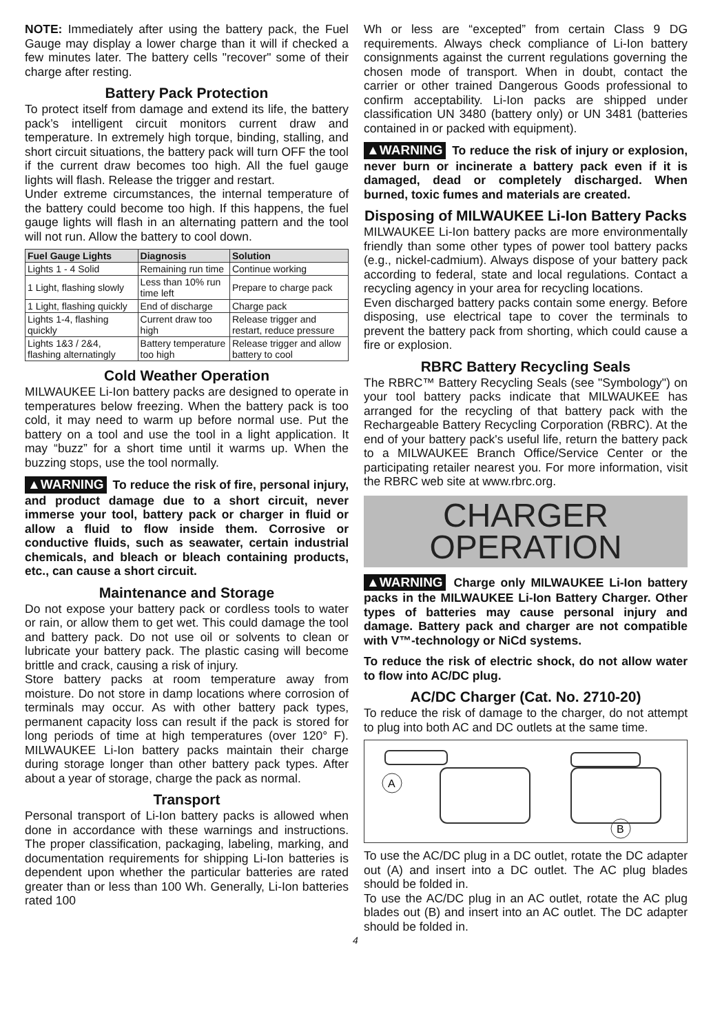NOTE: Immediately after using the battery pack, the Fuel Gauge may display a lower charge than it will if checked a few minutes later. The battery cells "recover" some of their charge after resting.
Battery Pack Protection
To protect itself from damage and extend its life, the battery pack’s intelligent circuit monitors current draw and temperature. In extremely high torque, binding, stalling, and short circuit situations, the battery pack will turn OFF the tool if the current draw becomes too high. All the fuel gauge lights will flash. Release the trigger and restart.
Under extreme circumstances, the internal temperature of the battery could become too high. If this happens, the fuel gauge lights will flash in an alternating pattern and the tool will not run. Allow the battery to cool down.
| Fuel Gauge Lights | Diagnosis | Solution |
| --- | --- | --- |
| Lights 1 - 4 Solid | Remaining run time | Continue working |
| 1 Light, flashing slowly | Less than 10% run time left | Prepare to charge pack |
| 1 Light, flashing quickly | End of discharge | Charge pack |
| Lights 1-4, flashing quickly | Current draw too high | Release trigger and restart, reduce pressure |
| Lights 1&3 / 2&4, flashing alternatingly | Battery temperature too high | Release trigger and allow battery to cool |
Cold Weather Operation
MILWAUKEE Li-Ion battery packs are designed to operate in temperatures below freezing. When the battery pack is too cold, it may need to warm up before normal use. Put the battery on a tool and use the tool in a light application. It may “buzz” for a short time until it warms up. When the buzzing stops, use the tool normally.
▲WARNING To reduce the risk of fire, personal injury, and product damage due to a short circuit, never immerse your tool, battery pack or charger in fluid or allow a fluid to flow inside them. Corrosive or conductive fluids, such as seawater, certain industrial chemicals, and bleach or bleach containing products, etc., can cause a short circuit.
Maintenance and Storage
Do not expose your battery pack or cordless tools to water or rain, or allow them to get wet. This could damage the tool and battery pack. Do not use oil or solvents to clean or lubricate your battery pack. The plastic casing will become brittle and crack, causing a risk of injury.
Store battery packs at room temperature away from moisture. Do not store in damp locations where corrosion of terminals may occur. As with other battery pack types, permanent capacity loss can result if the pack is stored for long periods of time at high temperatures (over 120° F). MILWAUKEE Li-Ion battery packs maintain their charge during storage longer than other battery pack types. After about a year of storage, charge the pack as normal.
Transport
Personal transport of Li-Ion battery packs is allowed when done in accordance with these warnings and instructions. The proper classification, packaging, labeling, marking, and documentation requirements for shipping Li-Ion batteries is dependent upon whether the particular batteries are rated greater than or less than 100 Wh. Generally, Li-Ion batteries rated 100
Wh or less are “excepted” from certain Class 9 DG requirements. Always check compliance of Li-Ion battery consignments against the current regulations governing the chosen mode of transport. When in doubt, contact the carrier or other trained Dangerous Goods professional to confirm acceptability. Li-Ion packs are shipped under classification UN 3480 (battery only) or UN 3481 (batteries contained in or packed with equipment).
▲WARNING To reduce the risk of injury or explosion, never burn or incinerate a battery pack even if it is damaged, dead or completely discharged. When burned, toxic fumes and materials are created.
Disposing of MILWAUKEE Li-Ion Battery Packs
MILWAUKEE Li-Ion battery packs are more environmentally friendly than some other types of power tool battery packs (e.g., nickel-cadmium). Always dispose of your battery pack according to federal, state and local regulations. Contact a recycling agency in your area for recycling locations.
Even discharged battery packs contain some energy. Before disposing, use electrical tape to cover the terminals to prevent the battery pack from shorting, which could cause a fire or explosion.
RBRC Battery Recycling Seals
The RBRC™ Battery Recycling Seals (see "Symbology") on your tool battery packs indicate that MILWAUKEE has arranged for the recycling of that battery pack with the Rechargeable Battery Recycling Corporation (RBRC). At the end of your battery pack's useful life, return the battery pack to a MILWAUKEE Branch Office/Service Center or the participating retailer nearest you. For more information, visit the RBRC web site at www.rbrc.org.
CHARGER
OPERATION
▲WARNING Charge only MILWAUKEE Li-Ion battery packs in the MILWAUKEE Li-Ion Battery Charger. Other types of batteries may cause personal injury and damage. Battery pack and charger are not compatible with V™-technology or NiCd systems.
To reduce the risk of electric shock, do not allow water to flow into AC/DC plug.
AC/DC Charger (Cat. No. 2710-20)
To reduce the risk of damage to the charger, do not attempt to plug into both AC and DC outlets at the same time.
A
B
To use the AC/DC plug in a DC outlet, rotate the DC adapter out (A) and insert into a DC outlet. The AC plug blades should be folded in.
To use the AC/DC plug in an AC outlet, rotate the AC plug blades out (B) and insert into an AC outlet. The DC adapter should be folded in.
4